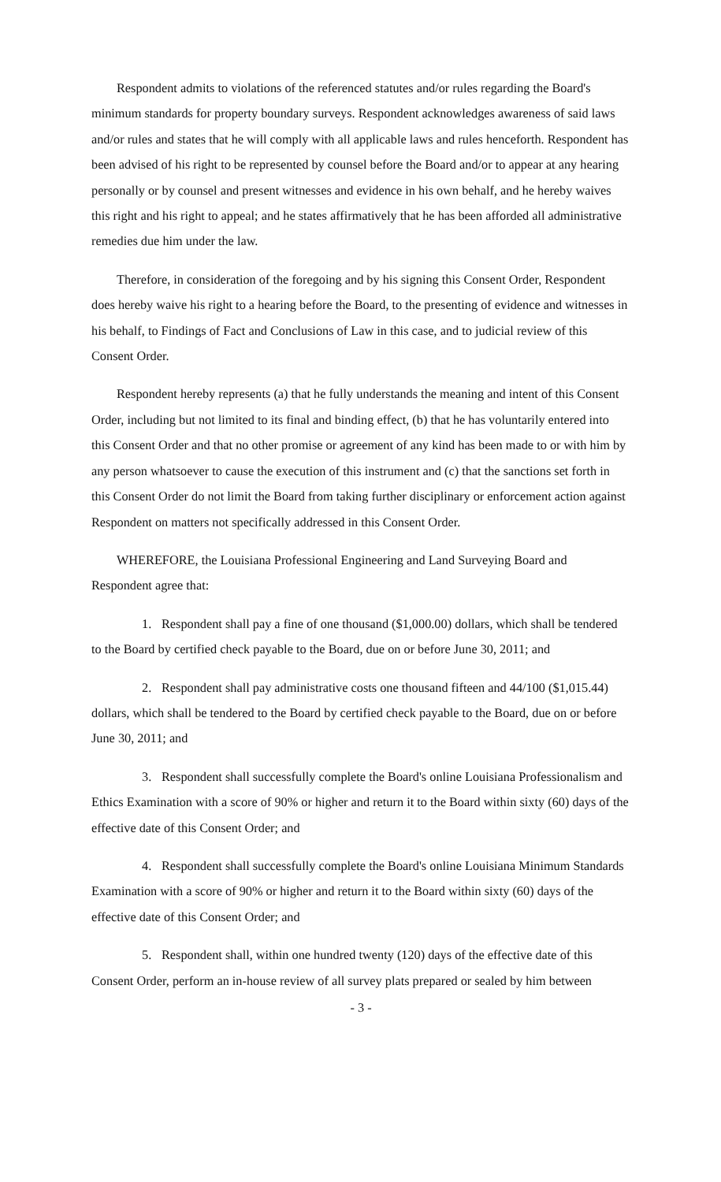Respondent admits to violations of the referenced statutes and/or rules regarding the Board's minimum standards for property boundary surveys. Respondent acknowledges awareness of said laws and/or rules and states that he will comply with all applicable laws and rules henceforth. Respondent has been advised of his right to be represented by counsel before the Board and/or to appear at any hearing personally or by counsel and present witnesses and evidence in his own behalf, and he hereby waives this right and his right to appeal; and he states affirmatively that he has been afforded all administrative remedies due him under the law.
Therefore, in consideration of the foregoing and by his signing this Consent Order, Respondent does hereby waive his right to a hearing before the Board, to the presenting of evidence and witnesses in his behalf, to Findings of Fact and Conclusions of Law in this case, and to judicial review of this Consent Order.
Respondent hereby represents (a) that he fully understands the meaning and intent of this Consent Order, including but not limited to its final and binding effect, (b) that he has voluntarily entered into this Consent Order and that no other promise or agreement of any kind has been made to or with him by any person whatsoever to cause the execution of this instrument and (c) that the sanctions set forth in this Consent Order do not limit the Board from taking further disciplinary or enforcement action against Respondent on matters not specifically addressed in this Consent Order.
WHEREFORE, the Louisiana Professional Engineering and Land Surveying Board and Respondent agree that:
1. Respondent shall pay a fine of one thousand ($1,000.00) dollars, which shall be tendered to the Board by certified check payable to the Board, due on or before June 30, 2011; and
2. Respondent shall pay administrative costs one thousand fifteen and 44/100 ($1,015.44) dollars, which shall be tendered to the Board by certified check payable to the Board, due on or before June 30, 2011; and
3. Respondent shall successfully complete the Board's online Louisiana Professionalism and Ethics Examination with a score of 90% or higher and return it to the Board within sixty (60) days of the effective date of this Consent Order; and
4. Respondent shall successfully complete the Board's online Louisiana Minimum Standards Examination with a score of 90% or higher and return it to the Board within sixty (60) days of the effective date of this Consent Order; and
5. Respondent shall, within one hundred twenty (120) days of the effective date of this Consent Order, perform an in-house review of all survey plats prepared or sealed by him between
- 3 -